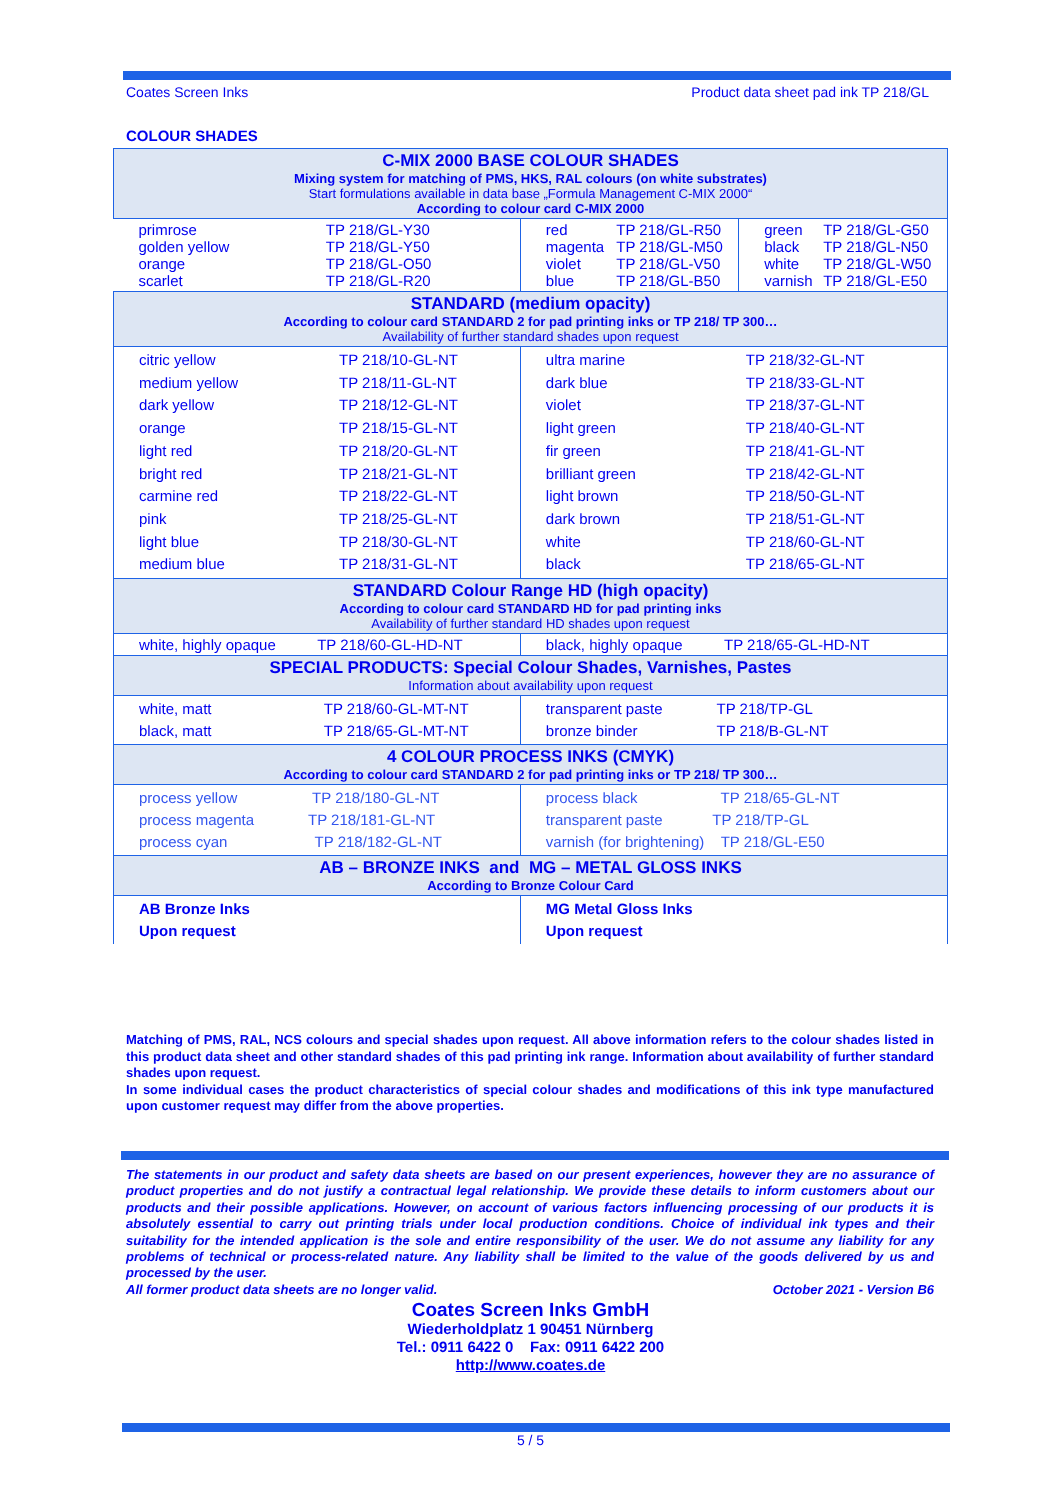Coates Screen Inks Product data sheet pad ink TP 218/GL
COLOUR SHADES
| C-MIX 2000 BASE COLOUR SHADES Mixing system for matching of PMS, HKS, RAL colours (on white substrates) Start formulations available in data base „Formula Management C-MIX 2000“ According to colour card C-MIX 2000 | | | | | |
| primrose golden yellow orange scarlet | TP 218/GL-Y30 TP 218/GL-Y50 TP 218/GL-O50 TP 218/GL-R20 | red magenta violet blue | TP 218/GL-R50 TP 218/GL-M50 TP 218/GL-V50 TP 218/GL-B50 | green black white varnish | TP 218/GL-G50 TP 218/GL-N50 TP 218/GL-W50 TP 218/GL-E50 |
| STANDARD (medium opacity) According to colour card STANDARD 2 for pad printing inks or TP 218/ TP 300… Availability of further standard shades upon request | | | | | |
| citric yellow medium yellow dark yellow orange light red bright red carmine red pink light blue medium blue TP 218/10-GL-NT TP 218/11-GL-NT TP 218/12-GL-NT TP 218/15-GL-NT TP 218/20-GL-NT TP 218/21-GL-NT TP 218/22-GL-NT TP 218/25-GL-NT TP 218/30-GL-NT TP 218/31-GL-NT | | ultra marine dark blue violet light green fir green brilliant green light brown dark brown white black TP 218/32-GL-NT TP 218/33-GL-NT TP 218/37-GL-NT TP 218/40-GL-NT TP 218/41-GL-NT TP 218/42-GL-NT TP 218/50-GL-NT TP 218/51-GL-NT TP 218/60-GL-NT TP 218/65-GL-NT | | | |
| STANDARD Colour Range HD (high opacity) According to colour card STANDARD HD for pad printing inks Availability of further standard HD shades upon request | | | | | |
| white, highly opaque TP 218/60-GL-HD-NT | | black, highly opaque TP 218/65-GL-HD-NT | | | |
| SPECIAL PRODUCTS: Special Colour Shades, Varnishes, Pastes Information about availability upon request | | | | | |
| white, matt TP 218/60-GL-MT-NT black, matt TP 218/65-GL-MT-NT | | transparent paste TP 218/TP-GL bronze binder TP 218/B-GL-NT | | | |
| 4 COLOUR PROCESS INKS (CMYK) According to colour card STANDARD 2 for pad printing inks or TP 218/ TP 300… | | | | | |
| process yellow TP 218/180-GL-NT process magenta TP 218/181-GL-NT process cyan TP 218/182-GL-NT | | process black TP 218/65-GL-NT transparent paste TP 218/TP-GL varnish (for brightening) TP 218/GL-E50 | | | |
| AB – BRONZE INKS and MG – METAL GLOSS INKS According to Bronze Colour Card | | | | | |
| AB Bronze Inks Upon request | | MG Metal Gloss Inks Upon request | | | |
Matching of PMS, RAL, NCS colours and special shades upon request. All above information refers to the colour shades listed in this product data sheet and other standard shades of this pad printing ink range. Information about availability of further standard shades upon request.
In some individual cases the product characteristics of special colour shades and modifications of this ink type manufactured upon customer request may differ from the above properties.
The statements in our product and safety data sheets are based on our present experiences, however they are no assurance of product properties and do not justify a contractual legal relationship. We provide these details to inform customers about our products and their possible applications. However, on account of various factors influencing processing of our products it is absolutely essential to carry out printing trials under local production conditions. Choice of individual ink types and their suitability for the intended application is the sole and entire responsibility of the user. We do not assume any liability for any problems of technical or process-related nature. Any liability shall be limited to the value of the goods delivered by us and processed by the user.
All former product data sheets are no longer valid. October 2021 - Version B6
Coates Screen Inks GmbH
Wiederholdplatz 1 90451 Nürnberg
Tel.: 0911 6422 0 Fax: 0911 6422 200
http://www.coates.de
5 / 5